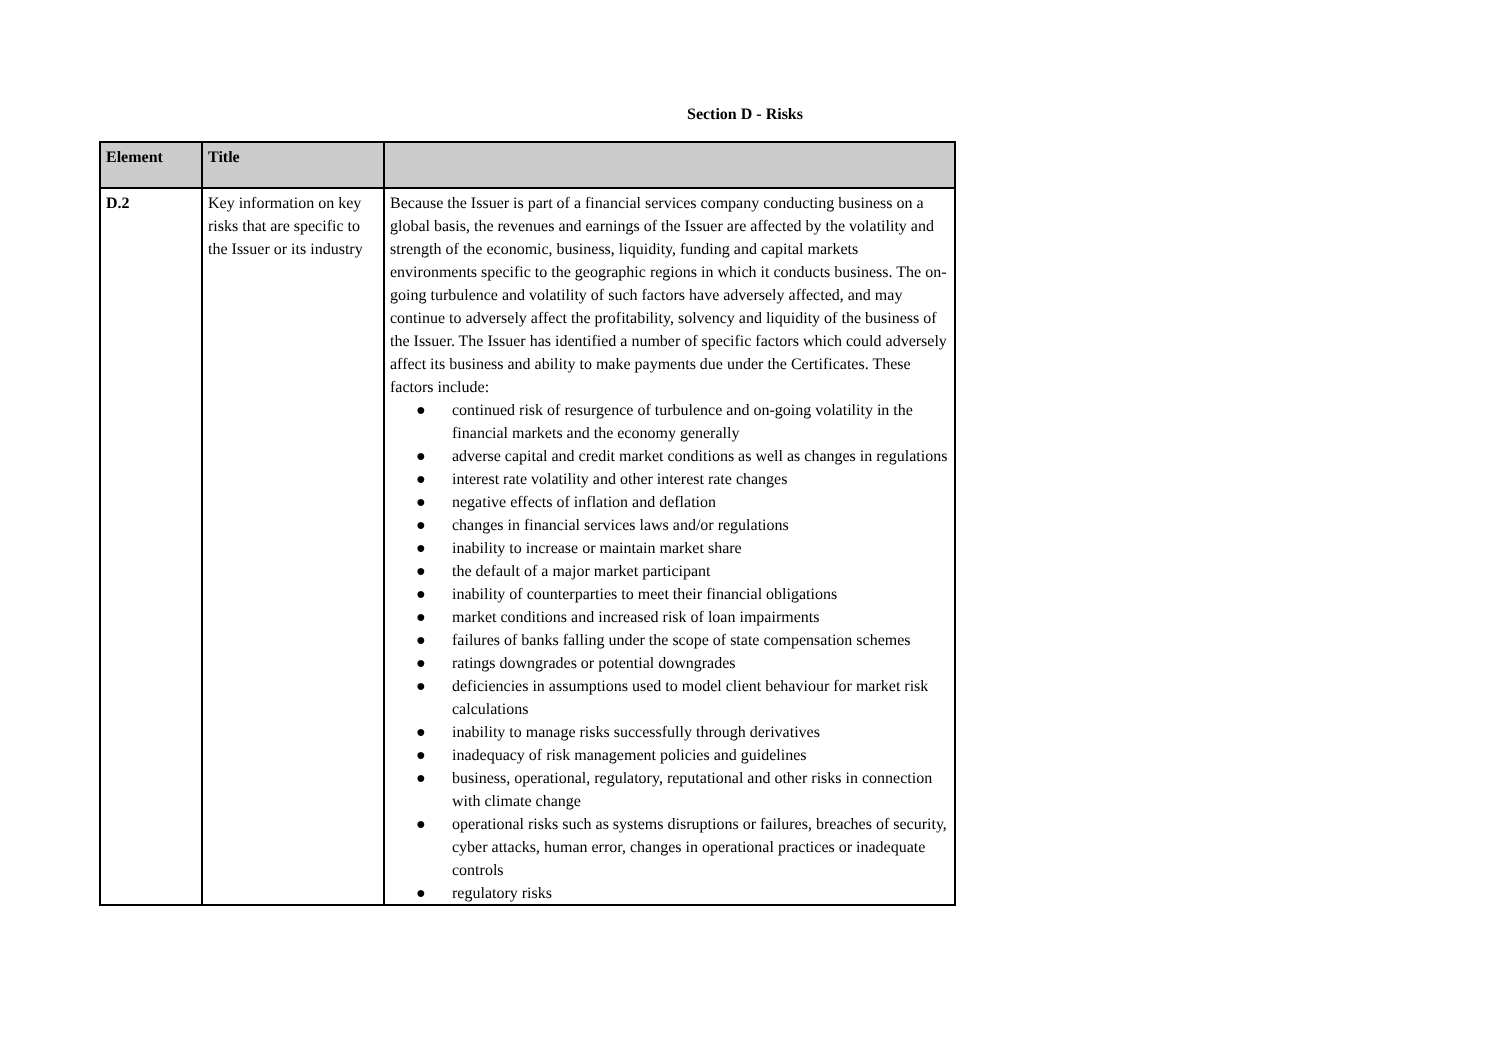Section D - Risks
| Element | Title | |
| --- | --- | --- |
| D.2 | Key information on key risks that are specific to the Issuer or its industry | Because the Issuer is part of a financial services company conducting business on a global basis, the revenues and earnings of the Issuer are affected by the volatility and strength of the economic, business, liquidity, funding and capital markets environments specific to the geographic regions in which it conducts business. The on-going turbulence and volatility of such factors have adversely affected, and may continue to adversely affect the profitability, solvency and liquidity of the business of the Issuer. The Issuer has identified a number of specific factors which could adversely affect its business and ability to make payments due under the Certificates. These factors include: ● continued risk of resurgence of turbulence and on-going volatility in the financial markets and the economy generally ● adverse capital and credit market conditions as well as changes in regulations ● interest rate volatility and other interest rate changes ● negative effects of inflation and deflation ● changes in financial services laws and/or regulations ● inability to increase or maintain market share ● the default of a major market participant ● inability of counterparties to meet their financial obligations ● market conditions and increased risk of loan impairments ● failures of banks falling under the scope of state compensation schemes ● ratings downgrades or potential downgrades ● deficiencies in assumptions used to model client behaviour for market risk calculations ● inability to manage risks successfully through derivatives ● inadequacy of risk management policies and guidelines ● business, operational, regulatory, reputational and other risks in connection with climate change ● operational risks such as systems disruptions or failures, breaches of security, cyber attacks, human error, changes in operational practices or inadequate controls ● regulatory risks |